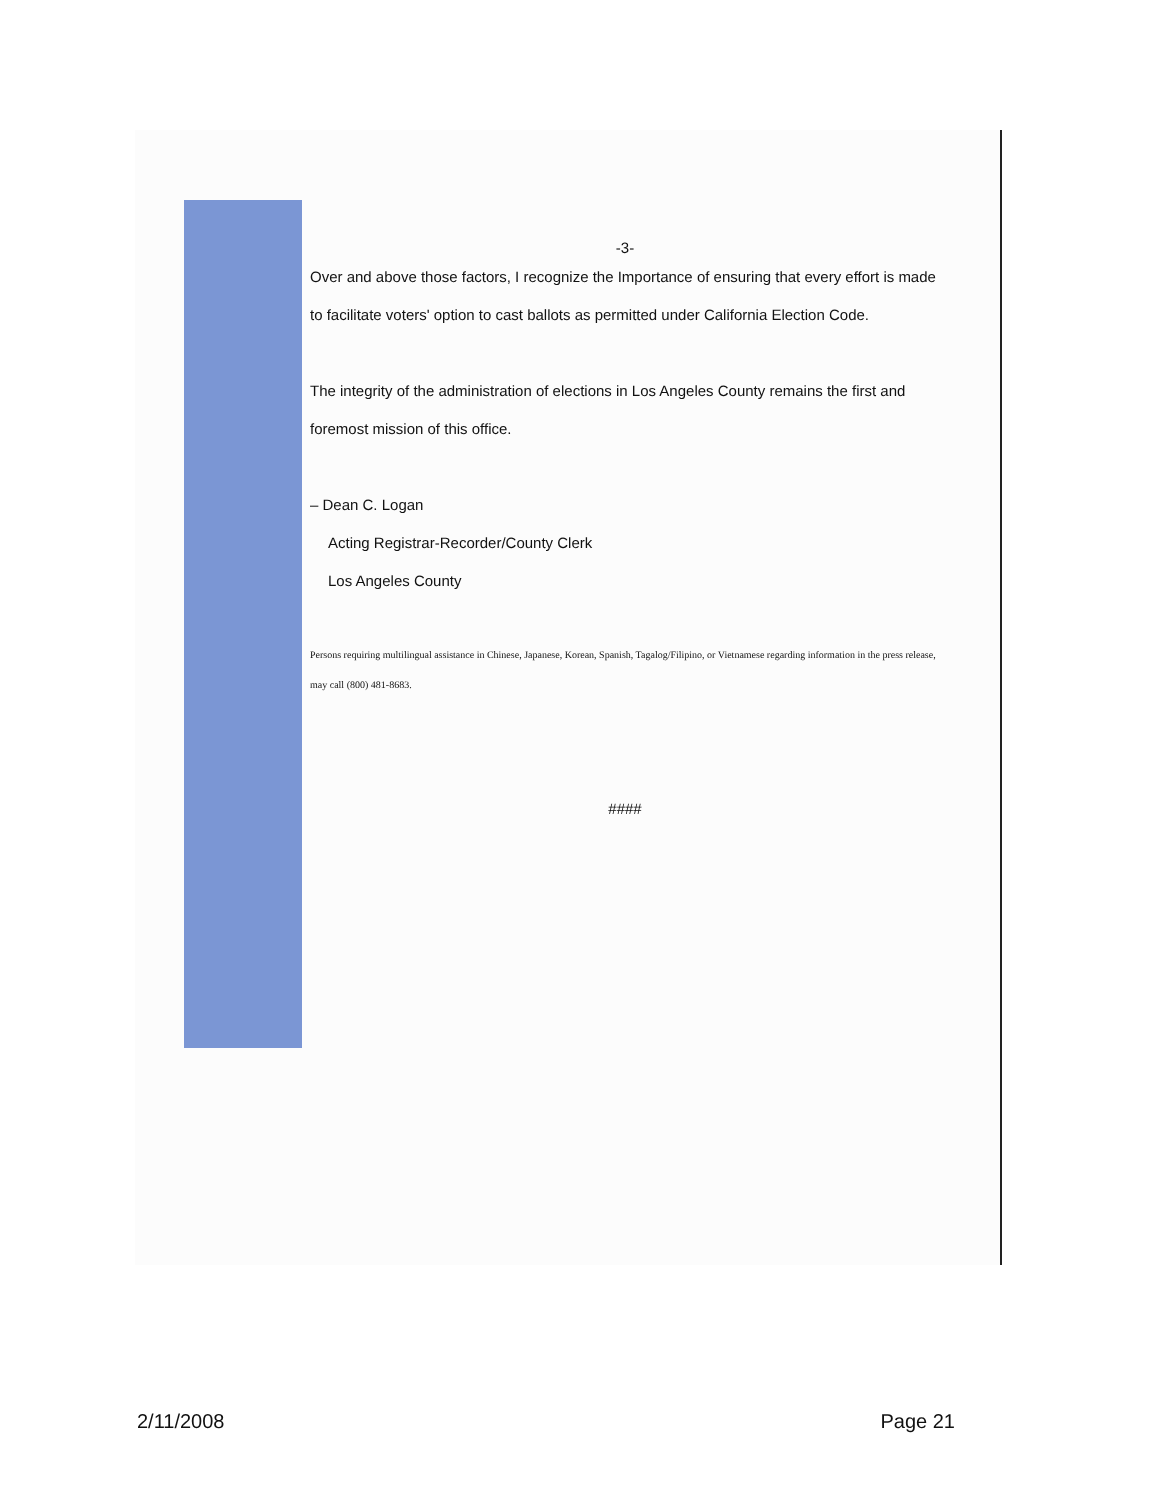-3-
Over and above those factors, I recognize the Importance of ensuring that every effort is made to facilitate voters' option to cast ballots as permitted under California Election Code.
The integrity of the administration of elections in Los Angeles County remains the first and foremost mission of this office.
– Dean C. Logan
Acting Registrar-Recorder/County Clerk
Los Angeles County
Persons requiring multilingual assistance in Chinese, Japanese, Korean, Spanish, Tagalog/Filipino, or Vietnamese regarding information in the press release, may call (800) 481-8683.
####
2/11/2008 Page 21